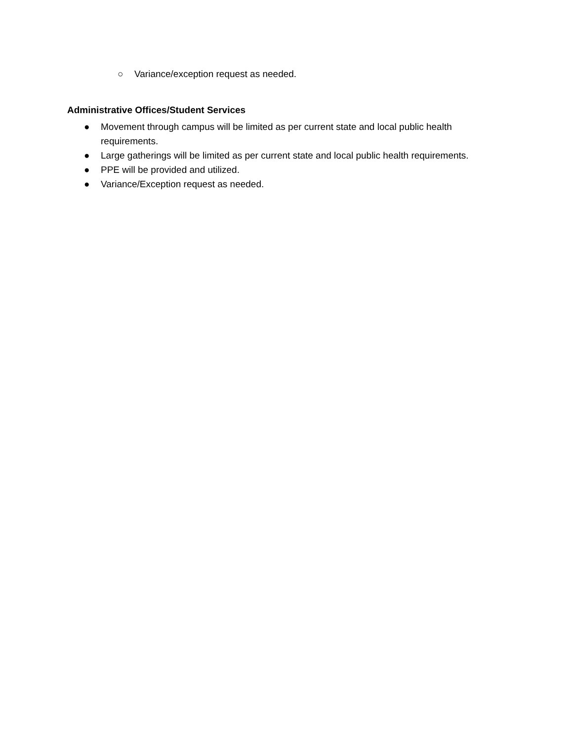○ Variance/exception request as needed.
Administrative Offices/Student Services
● Movement through campus will be limited as per current state and local public health requirements.
● Large gatherings will be limited as per current state and local public health requirements.
● PPE will be provided and utilized.
● Variance/Exception request as needed.